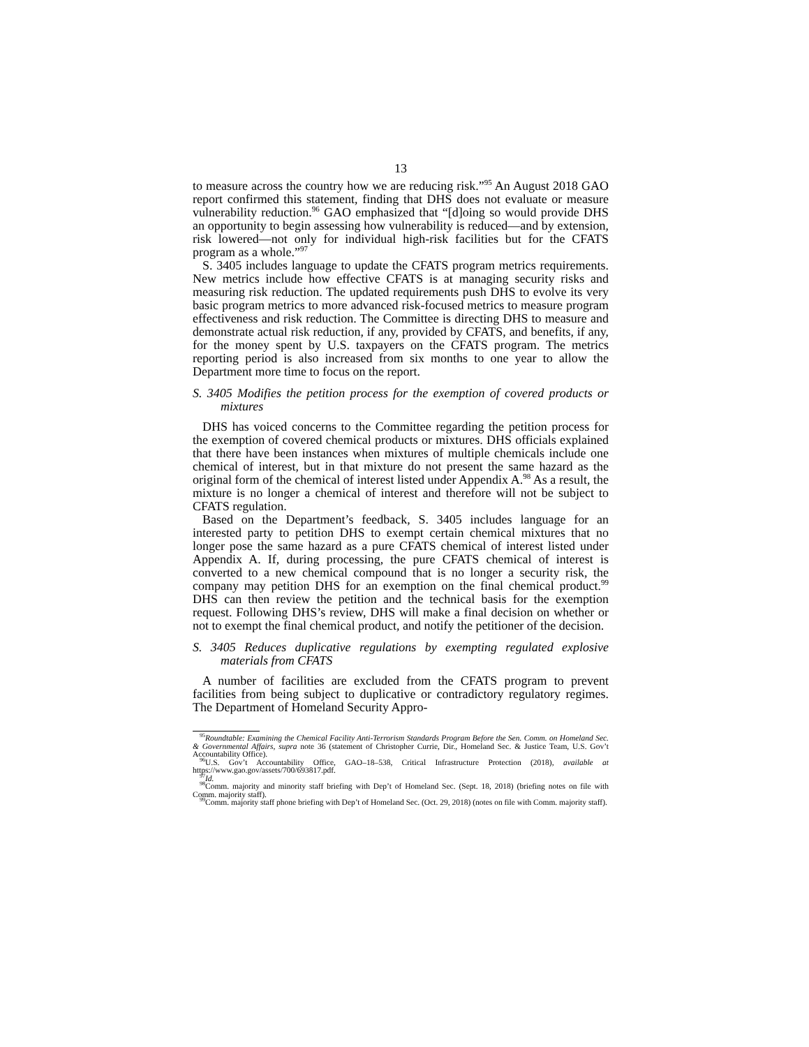13
to measure across the country how we are reducing risk.”<sup>95</sup> An August 2018 GAO report confirmed this statement, finding that DHS does not evaluate or measure vulnerability reduction.<sup>96</sup> GAO emphasized that “[d]oing so would provide DHS an opportunity to begin assessing how vulnerability is reduced—and by extension, risk lowered—not only for individual high-risk facilities but for the CFATS program as a whole.”<sup>97</sup>
S. 3405 includes language to update the CFATS program metrics requirements. New metrics include how effective CFATS is at managing security risks and measuring risk reduction. The updated requirements push DHS to evolve its very basic program metrics to more advanced risk-focused metrics to measure program effectiveness and risk reduction. The Committee is directing DHS to measure and demonstrate actual risk reduction, if any, provided by CFATS, and benefits, if any, for the money spent by U.S. taxpayers on the CFATS program. The metrics reporting period is also increased from six months to one year to allow the Department more time to focus on the report.
S. 3405 Modifies the petition process for the exemption of covered products or mixtures
DHS has voiced concerns to the Committee regarding the petition process for the exemption of covered chemical products or mixtures. DHS officials explained that there have been instances when mixtures of multiple chemicals include one chemical of interest, but in that mixture do not present the same hazard as the original form of the chemical of interest listed under Appendix A.<sup>98</sup> As a result, the mixture is no longer a chemical of interest and therefore will not be subject to CFATS regulation.
Based on the Department’s feedback, S. 3405 includes language for an interested party to petition DHS to exempt certain chemical mixtures that no longer pose the same hazard as a pure CFATS chemical of interest listed under Appendix A. If, during processing, the pure CFATS chemical of interest is converted to a new chemical compound that is no longer a security risk, the company may petition DHS for an exemption on the final chemical product.<sup>99</sup> DHS can then review the petition and the technical basis for the exemption request. Following DHS’s review, DHS will make a final decision on whether or not to exempt the final chemical product, and notify the petitioner of the decision.
S. 3405 Reduces duplicative regulations by exempting regulated explosive materials from CFATS
A number of facilities are excluded from the CFATS program to prevent facilities from being subject to duplicative or contradictory regulatory regimes. The Department of Homeland Security Appro-
<sup>95</sup> Roundtable: Examining the Chemical Facility Anti-Terrorism Standards Program Before the Sen. Comm. on Homeland Sec. & Governmental Affairs, supra note 36 (statement of Christopher Currie, Dir., Homeland Sec. & Justice Team, U.S. Gov’t Accountability Office).
<sup>96</sup>U.S. Gov’t Accountability Office, GAO–18–538, Critical Infrastructure Protection (2018), available at https://www.gao.gov/assets/700/693817.pdf.
<sup>97</sup> Id.
<sup>98</sup> Comm. majority and minority staff briefing with Dep’t of Homeland Sec. (Sept. 18, 2018) (briefing notes on file with Comm. majority staff).
<sup>99</sup> Comm. majority staff phone briefing with Dep’t of Homeland Sec. (Oct. 29, 2018) (notes on file with Comm. majority staff).